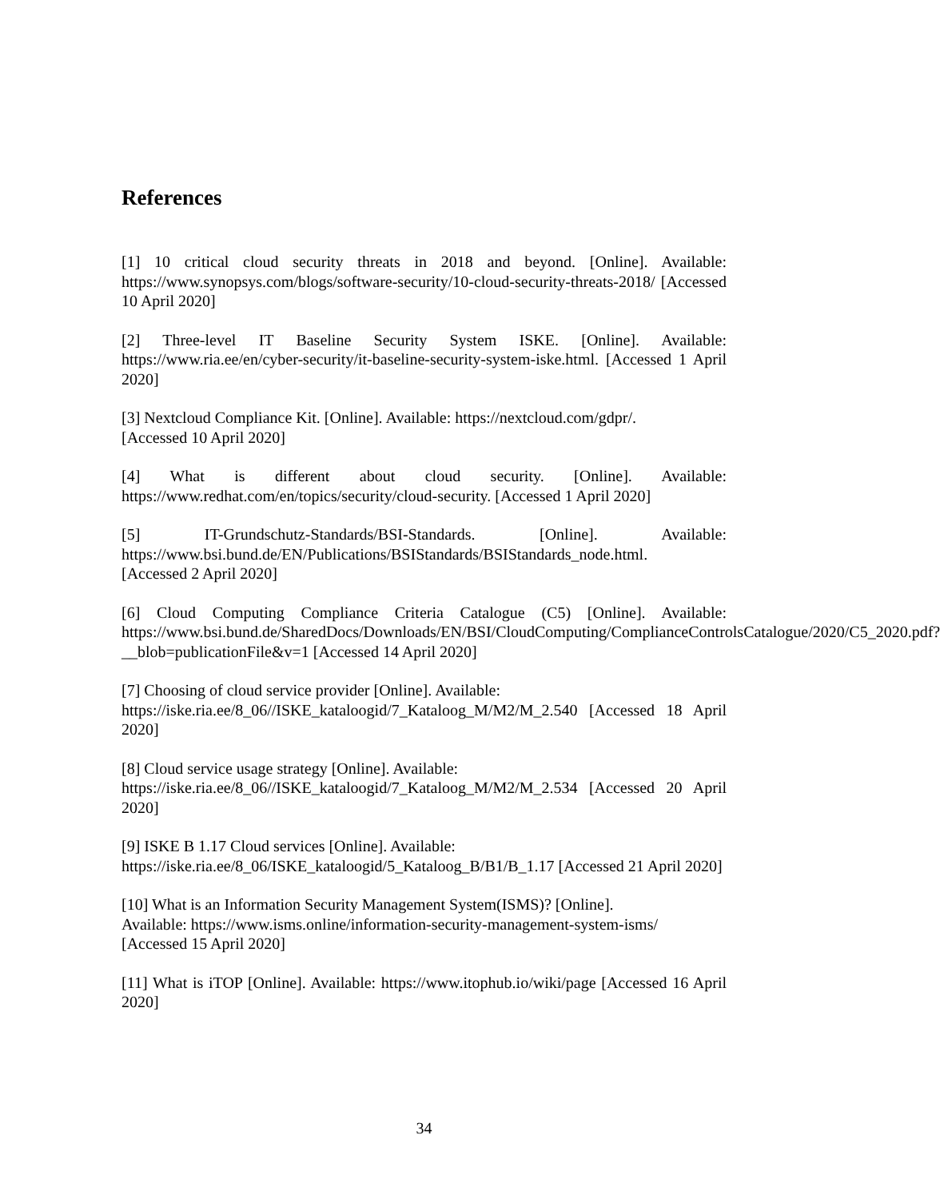References
[1] 10 critical cloud security threats in 2018 and beyond. [Online]. Available: https://www.synopsys.com/blogs/software-security/10-cloud-security-threats-2018/ [Accessed 10 April 2020]
[2] Three-level IT Baseline Security System ISKE. [Online]. Available: https://www.ria.ee/en/cyber-security/it-baseline-security-system-iske.html. [Accessed 1 April 2020]
[3] Nextcloud Compliance Kit. [Online]. Available: https://nextcloud.com/gdpr/.
[Accessed 10 April 2020]
[4] What is different about cloud security. [Online]. Available: https://www.redhat.com/en/topics/security/cloud-security. [Accessed 1 April 2020]
[5] IT-Grundschutz-Standards/BSI-Standards. [Online]. Available: https://www.bsi.bund.de/EN/Publications/BSIStandards/BSIStandards_node.html.
[Accessed 2 April 2020]
[6] Cloud Computing Compliance Criteria Catalogue (C5) [Online]. Available: https://www.bsi.bund.de/SharedDocs/Downloads/EN/BSI/CloudComputing/ComplianceControlsCatalogue/2020/C5_2020.pdf?__blob=publicationFile&v=1 [Accessed 14 April 2020]
[7] Choosing of cloud service provider [Online]. Available:
https://iske.ria.ee/8_06//ISKE_kataloogid/7_Kataloog_M/M2/M_2.540 [Accessed 18 April 2020]
[8] Cloud service usage strategy [Online]. Available:
https://iske.ria.ee/8_06//ISKE_kataloogid/7_Kataloog_M/M2/M_2.534 [Accessed 20 April 2020]
[9] ISKE B 1.17 Cloud services [Online]. Available:
https://iske.ria.ee/8_06/ISKE_kataloogid/5_Kataloog_B/B1/B_1.17 [Accessed 21 April 2020]
[10] What is an Information Security Management System(ISMS)? [Online].
Available: https://www.isms.online/information-security-management-system-isms/
[Accessed 15 April 2020]
[11] What is iTOP [Online]. Available: https://www.itophub.io/wiki/page [Accessed 16 April 2020]
34